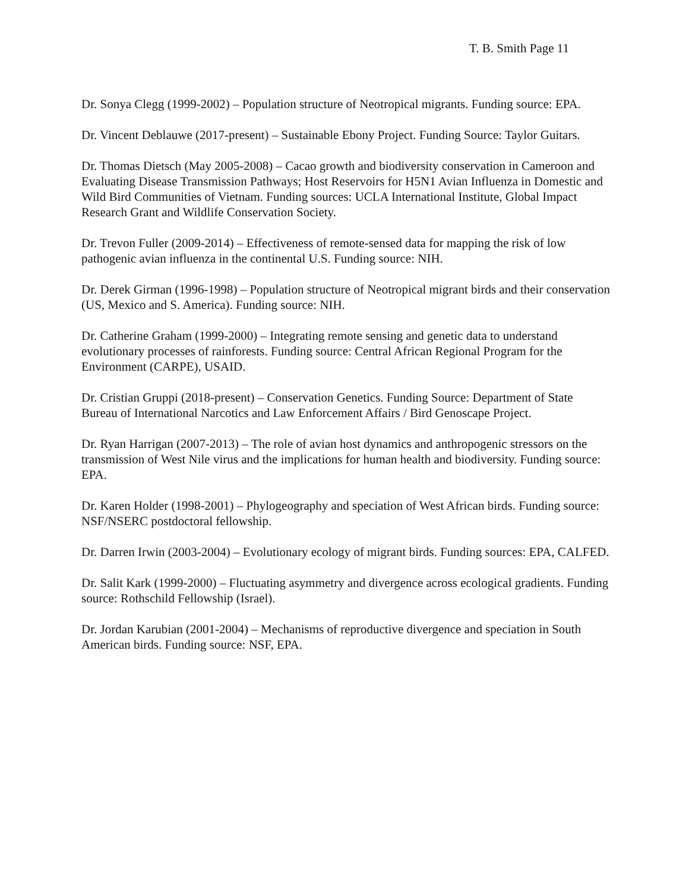T. B. Smith Page 11
Dr. Sonya Clegg (1999-2002) – Population structure of Neotropical migrants. Funding source: EPA.
Dr. Vincent Deblauwe (2017-present) – Sustainable Ebony Project. Funding Source: Taylor Guitars.
Dr. Thomas Dietsch (May 2005-2008) – Cacao growth and biodiversity conservation in Cameroon and Evaluating Disease Transmission Pathways; Host Reservoirs for H5N1 Avian Influenza in Domestic and Wild Bird Communities of Vietnam. Funding sources: UCLA International Institute, Global Impact Research Grant and Wildlife Conservation Society.
Dr. Trevon Fuller (2009-2014) – Effectiveness of remote-sensed data for mapping the risk of low pathogenic avian influenza in the continental U.S. Funding source: NIH.
Dr. Derek Girman (1996-1998) – Population structure of Neotropical migrant birds and their conservation (US, Mexico and S. America). Funding source: NIH.
Dr. Catherine Graham (1999-2000) – Integrating remote sensing and genetic data to understand evolutionary processes of rainforests. Funding source: Central African Regional Program for the Environment (CARPE), USAID.
Dr. Cristian Gruppi (2018-present) – Conservation Genetics. Funding Source: Department of State Bureau of International Narcotics and Law Enforcement Affairs / Bird Genoscape Project.
Dr. Ryan Harrigan (2007-2013) – The role of avian host dynamics and anthropogenic stressors on the transmission of West Nile virus and the implications for human health and biodiversity. Funding source: EPA.
Dr. Karen Holder (1998-2001) – Phylogeography and speciation of West African birds. Funding source: NSF/NSERC postdoctoral fellowship.
Dr. Darren Irwin (2003-2004) – Evolutionary ecology of migrant birds. Funding sources: EPA, CALFED.
Dr. Salit Kark (1999-2000) – Fluctuating asymmetry and divergence across ecological gradients. Funding source: Rothschild Fellowship (Israel).
Dr. Jordan Karubian (2001-2004) – Mechanisms of reproductive divergence and speciation in South American birds. Funding source: NSF, EPA.